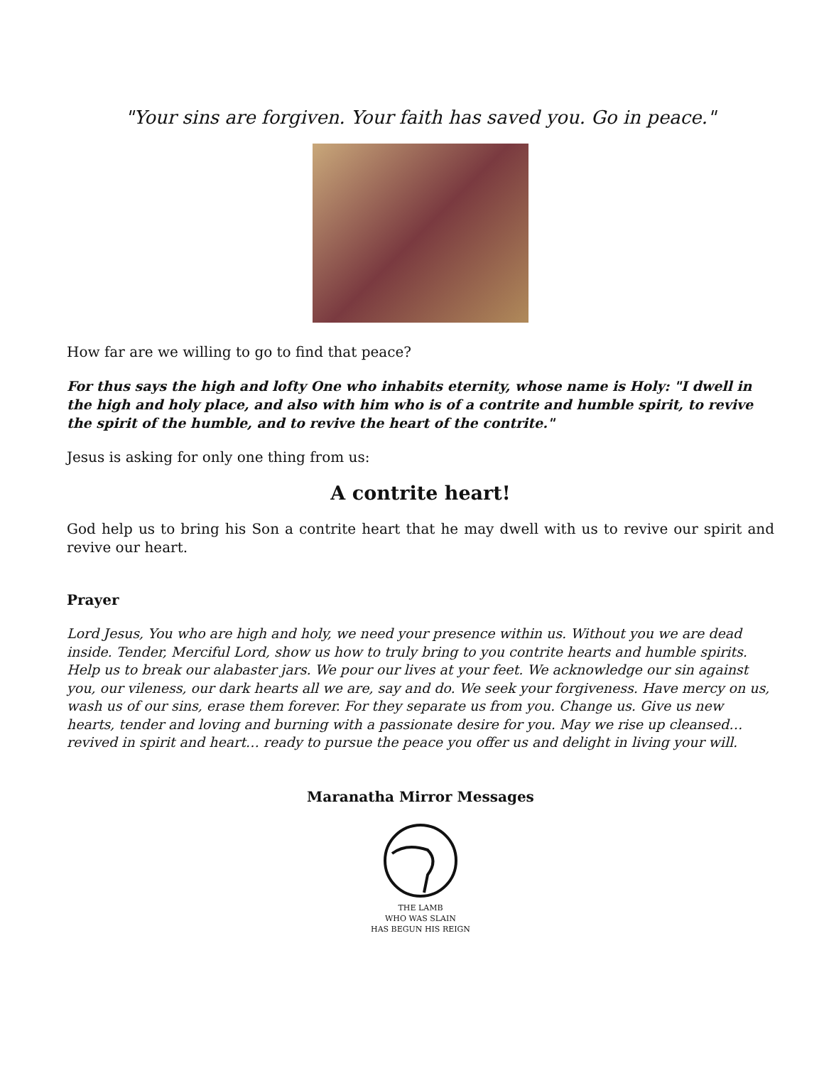"Your sins are forgiven. Your faith has saved you. Go in peace."
How far are we willing to go to find that peace?
For thus says the high and lofty One who inhabits eternity, whose name is Holy: "I dwell in the high and holy place, and also with him who is of a contrite and humble spirit, to revive the spirit of the humble, and to revive the heart of the contrite."
Jesus is asking for only one thing from us:
A contrite heart!
God help us to bring his Son a contrite heart that he may dwell with us to revive our spirit and revive our heart.
Prayer
Lord Jesus, You who are high and holy, we need your presence within us. Without you we are dead inside. Tender, Merciful Lord, show us how to truly bring to you contrite hearts and humble spirits. Help us to break our alabaster jars. We pour our lives at your feet. We acknowledge our sin against you, our vileness, our dark hearts all we are, say and do. We seek your forgiveness. Have mercy on us, wash us of our sins, erase them forever. For they separate us from you. Change us. Give us new hearts, tender and loving and burning with a passionate desire for you. May we rise up cleansed… revived in spirit and heart… ready to pursue the peace you offer us and delight in living your will.
Maranatha Mirror Messages
THE LAMB
WHO WAS SLAIN
HAS BEGUN HIS REIGN